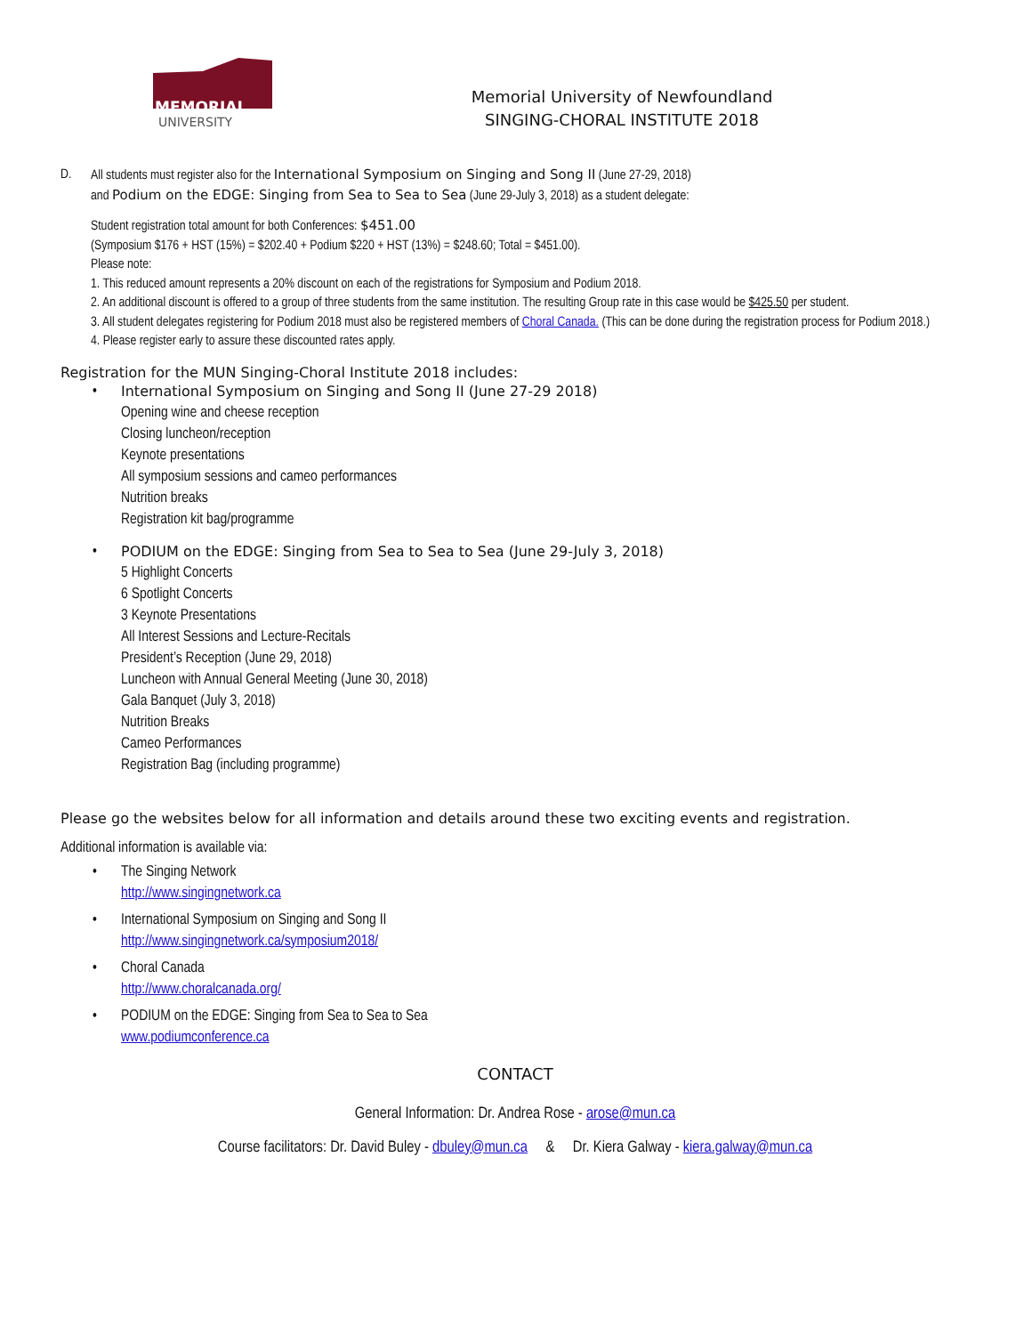MEMORIAL
UNIVERSITY
Memorial University of Newfoundland
SINGING-CHORAL INSTITUTE 2018
D. All students must register also for the International Symposium on Singing and Song II (June 27-29, 2018)
and Podium on the EDGE: Singing from Sea to Sea to Sea (June 29-July 3, 2018) as a student delegate:
Student registration total amount for both Conferences: $451.00
(Symposium $176 + HST (15%) = $202.40 + Podium $220 + HST (13%) = $248.60; Total = $451.00).
Please note:
1. This reduced amount represents a 20% discount on each of the registrations for Symposium and Podium 2018.
2. An additional discount is offered to a group of three students from the same institution. The resulting Group rate in this case would be $425.50 per student.
3. All student delegates registering for Podium 2018 must also be registered members of Choral Canada. (This can be done during the registration process for Podium 2018.)
4. Please register early to assure these discounted rates apply.
Registration for the MUN Singing-Choral Institute 2018 includes:
• International Symposium on Singing and Song II (June 27-29 2018)
Opening wine and cheese reception
Closing luncheon/reception
Keynote presentations
All symposium sessions and cameo performances
Nutrition breaks
Registration kit bag/programme
• PODIUM on the EDGE: Singing from Sea to Sea to Sea (June 29-July 3, 2018)
5 Highlight Concerts
6 Spotlight Concerts
3 Keynote Presentations
All Interest Sessions and Lecture-Recitals
President’s Reception (June 29, 2018)
Luncheon with Annual General Meeting (June 30, 2018)
Gala Banquet (July 3, 2018)
Nutrition Breaks
Cameo Performances
Registration Bag (including programme)
Please go the websites below for all information and details around these two exciting events and registration.
Additional information is available via:
• The Singing Network
http://www.singingnetwork.ca
• International Symposium on Singing and Song II
http://www.singingnetwork.ca/symposium2018/
• Choral Canada
http://www.choralcanada.org/
• PODIUM on the EDGE: Singing from Sea to Sea to Sea
www.podiumconference.ca
CONTACT
General Information: Dr. Andrea Rose - arose@mun.ca
Course facilitators: Dr. David Buley - dbuley@mun.ca & Dr. Kiera Galway - kiera.galway@mun.ca